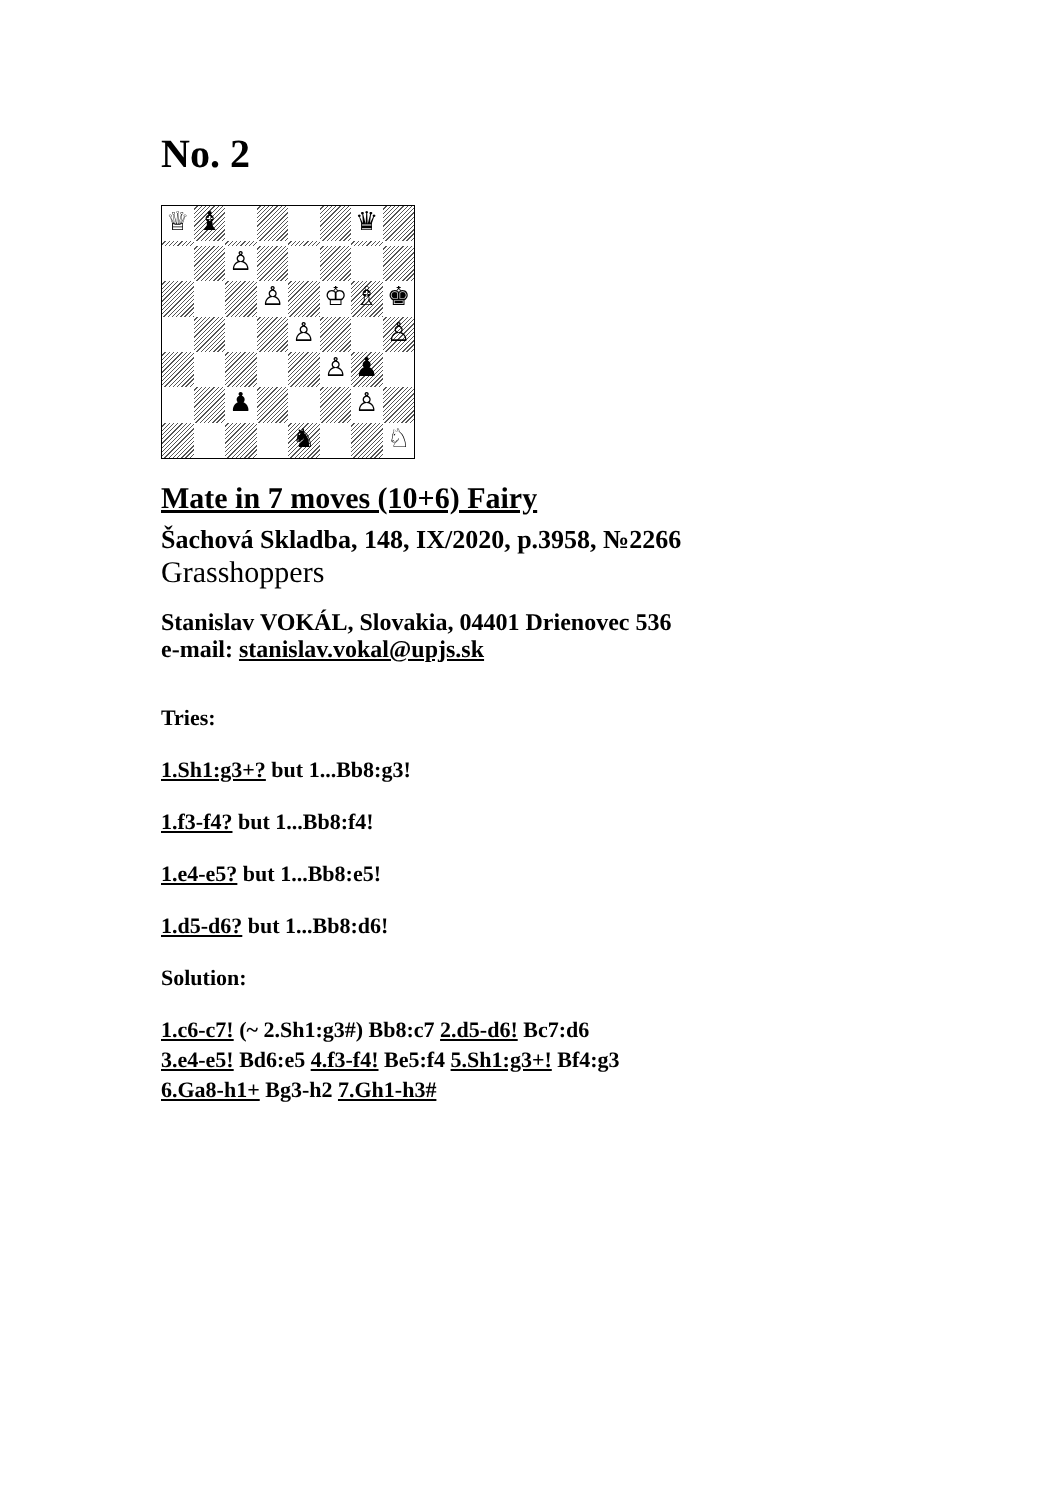No. 2
♕
♝
♛
♙
♙
♔
♗
♚
♙
♙
♙
♟
♟
♙
♞
♘
Mate in 7 moves (10+6) Fairy
Šachová Skladba, 148, IX/2020, p.3958, №2266
Grasshoppers
Stanislav VOKÁL, Slovakia, 04401 Drienovec 536
e-mail: stanislav.vokal@upjs.sk
Tries:
1.Sh1:g3+? but 1...Bb8:g3!
1.f3-f4? but 1...Bb8:f4!
1.e4-e5? but 1...Bb8:e5!
1.d5-d6? but 1...Bb8:d6!
Solution:
1.c6-c7! (~ 2.Sh1:g3#) Bb8:c7 2.d5-d6! Bc7:d6
3.e4-e5! Bd6:e5 4.f3-f4! Be5:f4 5.Sh1:g3+! Bf4:g3
6.Ga8-h1+ Bg3-h2 7.Gh1-h3#